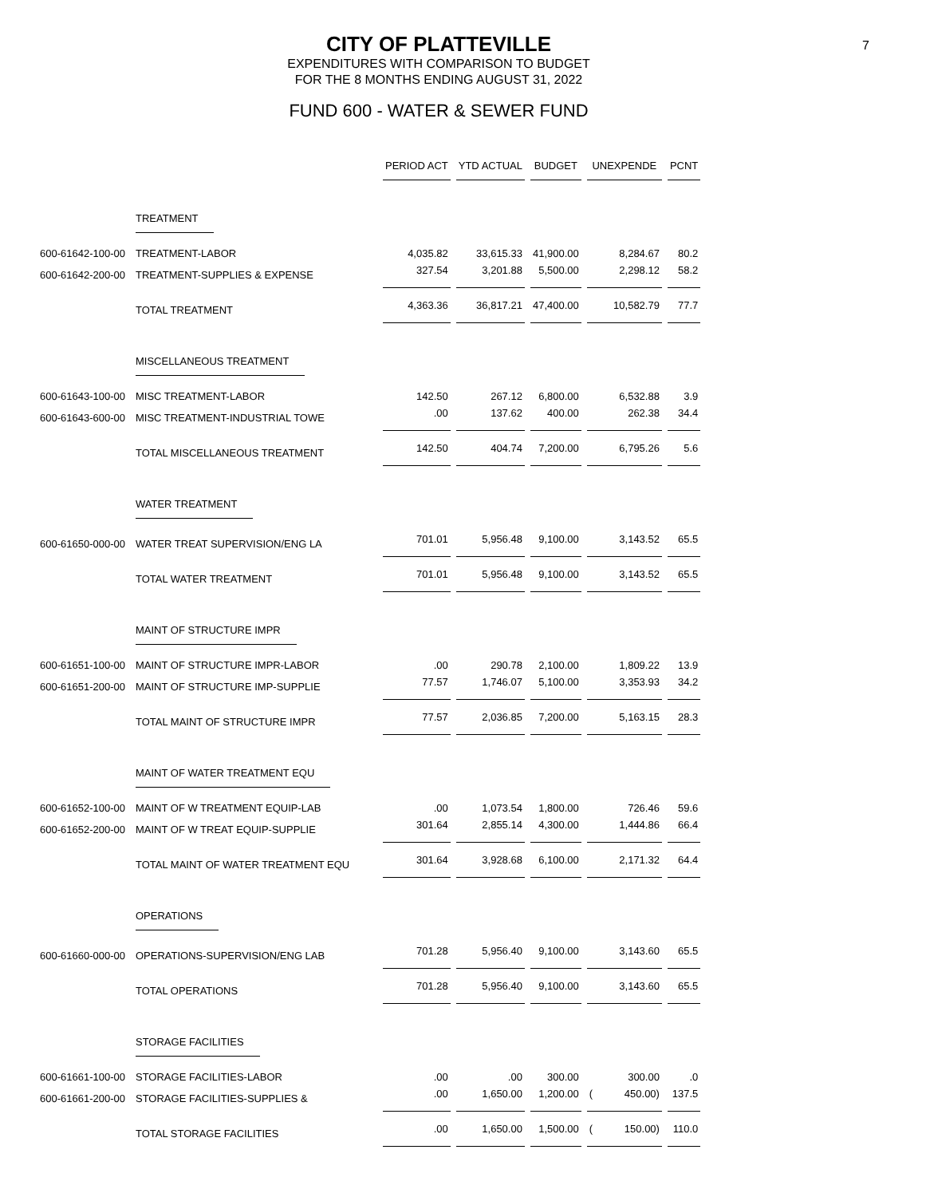CITY OF PLATTEVILLE
7
EXPENDITURES WITH COMPARISON TO BUDGET
FOR THE 8 MONTHS ENDING AUGUST 31, 2022
FUND 600 - WATER & SEWER FUND
| | | PERIOD ACT | YTD ACTUAL | BUDGET | UNEXPENDE | PCNT |
| --- | --- | --- | --- | --- | --- | --- |
| | TREATMENT | | | | | |
| 600-61642-100-00 | TREATMENT-LABOR | 4,035.82 | 33,615.33 | 41,900.00 | 8,284.67 | 80.2 |
| 600-61642-200-00 | TREATMENT-SUPPLIES & EXPENSE | 327.54 | 3,201.88 | 5,500.00 | 2,298.12 | 58.2 |
| | TOTAL TREATMENT | 4,363.36 | 36,817.21 | 47,400.00 | 10,582.79 | 77.7 |
| | MISCELLANEOUS TREATMENT | | | | | |
| 600-61643-100-00 | MISC TREATMENT-LABOR | 142.50 | 267.12 | 6,800.00 | 6,532.88 | 3.9 |
| 600-61643-600-00 | MISC TREATMENT-INDUSTRIAL TOWE | .00 | 137.62 | 400.00 | 262.38 | 34.4 |
| | TOTAL MISCELLANEOUS TREATMENT | 142.50 | 404.74 | 7,200.00 | 6,795.26 | 5.6 |
| | WATER TREATMENT | | | | | |
| 600-61650-000-00 | WATER TREAT SUPERVISION/ENG LA | 701.01 | 5,956.48 | 9,100.00 | 3,143.52 | 65.5 |
| | TOTAL WATER TREATMENT | 701.01 | 5,956.48 | 9,100.00 | 3,143.52 | 65.5 |
| | MAINT OF STRUCTURE IMPR | | | | | |
| 600-61651-100-00 | MAINT OF STRUCTURE IMPR-LABOR | .00 | 290.78 | 2,100.00 | 1,809.22 | 13.9 |
| 600-61651-200-00 | MAINT OF STRUCTURE IMP-SUPPLIE | 77.57 | 1,746.07 | 5,100.00 | 3,353.93 | 34.2 |
| | TOTAL MAINT OF STRUCTURE IMPR | 77.57 | 2,036.85 | 7,200.00 | 5,163.15 | 28.3 |
| | MAINT OF WATER TREATMENT EQU | | | | | |
| 600-61652-100-00 | MAINT OF W TREATMENT EQUIP-LAB | .00 | 1,073.54 | 1,800.00 | 726.46 | 59.6 |
| 600-61652-200-00 | MAINT OF W TREAT EQUIP-SUPPLIE | 301.64 | 2,855.14 | 4,300.00 | 1,444.86 | 66.4 |
| | TOTAL MAINT OF WATER TREATMENT EQU | 301.64 | 3,928.68 | 6,100.00 | 2,171.32 | 64.4 |
| | OPERATIONS | | | | | |
| 600-61660-000-00 | OPERATIONS-SUPERVISION/ENG LAB | 701.28 | 5,956.40 | 9,100.00 | 3,143.60 | 65.5 |
| | TOTAL OPERATIONS | 701.28 | 5,956.40 | 9,100.00 | 3,143.60 | 65.5 |
| | STORAGE FACILITIES | | | | | |
| 600-61661-100-00 | STORAGE FACILITIES-LABOR | .00 | .00 | 300.00 | 300.00 | .0 |
| 600-61661-200-00 | STORAGE FACILITIES-SUPPLIES & | .00 | 1,650.00 | 1,200.00 | ( 450.00) | 137.5 |
| | TOTAL STORAGE FACILITIES | .00 | 1,650.00 | 1,500.00 | ( 150.00) | 110.0 |